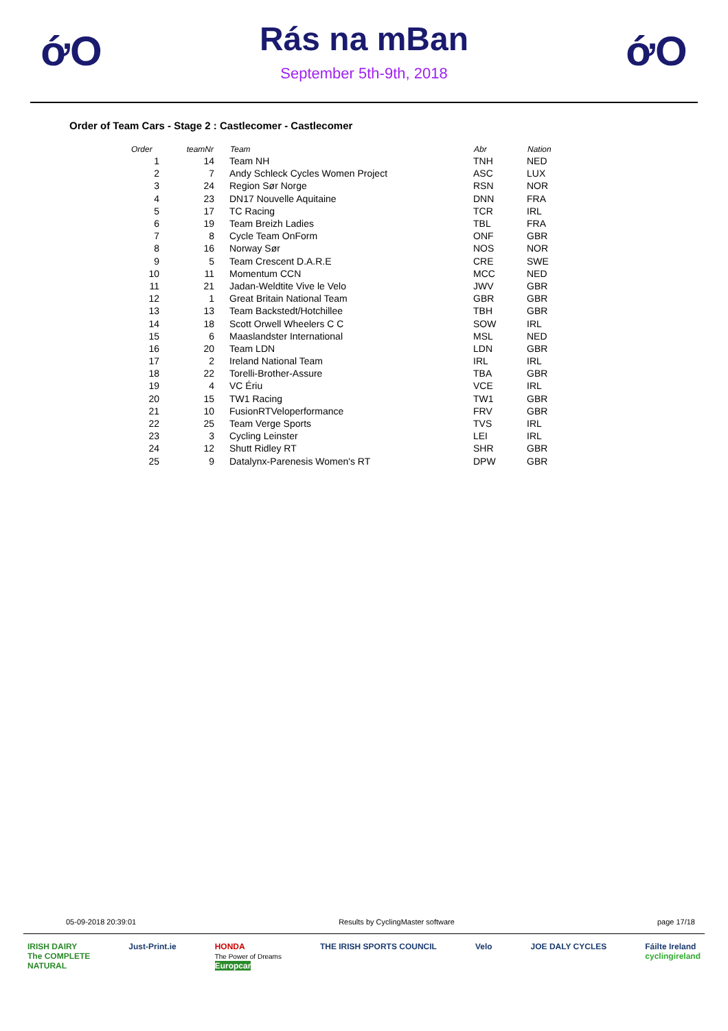ớO
Rás na mBan
September 5th-9th, 2018
ớO
Order of Team Cars - Stage 2 : Castlecomer - Castlecomer
| Order | teamNr | | Team | Abr | Nation |
| --- | --- | --- | --- | --- | --- |
| 1 | 14 | | Team NH | TNH | NED |
| 2 | 7 | | Andy Schleck Cycles Women Project | ASC | LUX |
| 3 | 24 | | Region Sør Norge | RSN | NOR |
| 4 | 23 | | DN17 Nouvelle Aquitaine | DNN | FRA |
| 5 | 17 | | TC Racing | TCR | IRL |
| 6 | 19 | | Team Breizh Ladies | TBL | FRA |
| 7 | 8 | | Cycle Team OnForm | ONF | GBR |
| 8 | 16 | | Norway Sør | NOS | NOR |
| 9 | 5 | | Team Crescent D.A.R.E | CRE | SWE |
| 10 | 11 | | Momentum CCN | MCC | NED |
| 11 | 21 | | Jadan-Weldtite Vive le Velo | JWV | GBR |
| 12 | 1 | | Great Britain National Team | GBR | GBR |
| 13 | 13 | | Team Backstedt/Hotchillee | TBH | GBR |
| 14 | 18 | | Scott Orwell Wheelers C C | SOW | IRL |
| 15 | 6 | | Maaslandster International | MSL | NED |
| 16 | 20 | | Team LDN | LDN | GBR |
| 17 | 2 | | Ireland National Team | IRL | IRL |
| 18 | 22 | | Torelli-Brother-Assure | TBA | GBR |
| 19 | 4 | | VC Ériu | VCE | IRL |
| 20 | 15 | | TW1 Racing | TW1 | GBR |
| 21 | 10 | | FusionRTVeloperformance | FRV | GBR |
| 22 | 25 | | Team Verge Sports | TVS | IRL |
| 23 | 3 | | Cycling Leinster | LEI | IRL |
| 24 | 12 | | Shutt Ridley RT | SHR | GBR |
| 25 | 9 | | Datalynx-Parenesis Women's RT | DPW | GBR |
05-09-2018 20:39:01 Results by CyclingMaster software page 17/18
IRISH DAIRY
The COMPLETE
NATURAL Just-Print.ie HONDA
The Power of Dreams
Europcar THE IRISH SPORTS COUNCIL Velo JOE DALY CYCLES Fáilte Ireland
cyclingireland